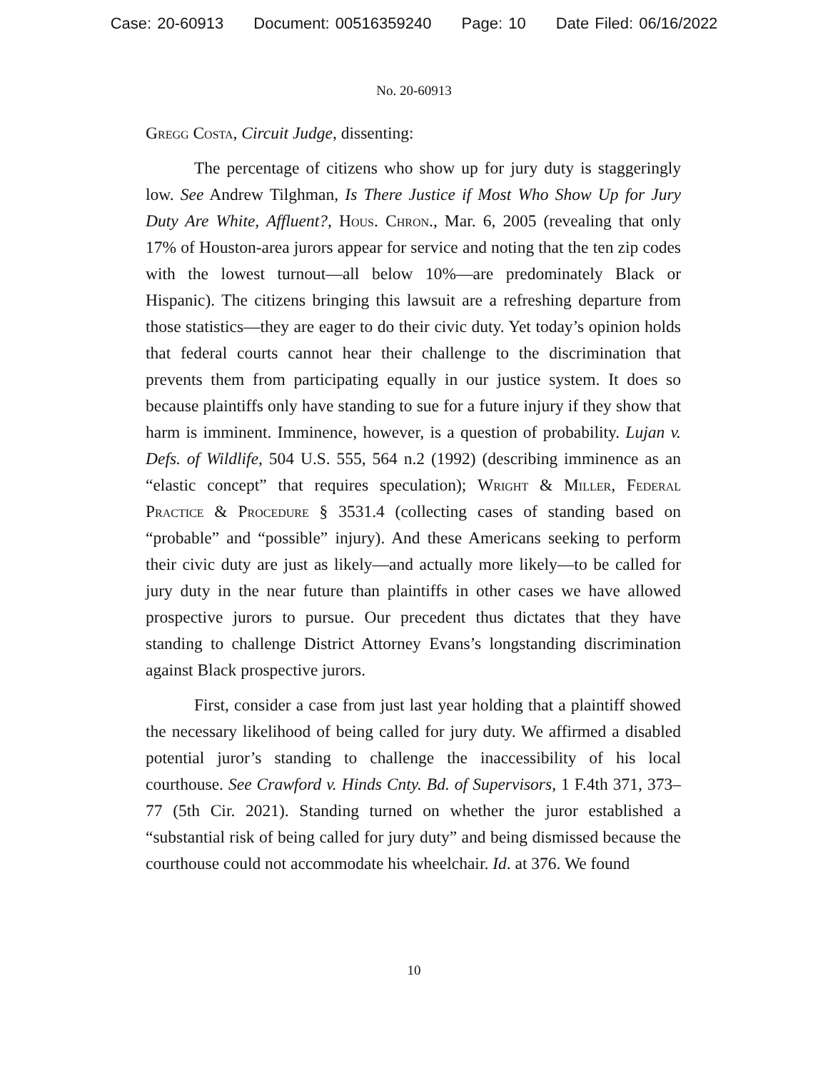Case: 20-60913 Document: 00516359240 Page: 10 Date Filed: 06/16/2022
No. 20-60913
Gregg Costa, Circuit Judge, dissenting:
The percentage of citizens who show up for jury duty is staggeringly low. See Andrew Tilghman, Is There Justice if Most Who Show Up for Jury Duty Are White, Affluent?, Hous. Chron., Mar. 6, 2005 (revealing that only 17% of Houston-area jurors appear for service and noting that the ten zip codes with the lowest turnout—all below 10%—are predominately Black or Hispanic). The citizens bringing this lawsuit are a refreshing departure from those statistics—they are eager to do their civic duty. Yet today’s opinion holds that federal courts cannot hear their challenge to the discrimination that prevents them from participating equally in our justice system. It does so because plaintiffs only have standing to sue for a future injury if they show that harm is imminent. Imminence, however, is a question of probability. Lujan v. Defs. of Wildlife, 504 U.S. 555, 564 n.2 (1992) (describing imminence as an “elastic concept” that requires speculation); Wright & Miller, Federal Practice & Procedure § 3531.4 (collecting cases of standing based on “probable” and “possible” injury). And these Americans seeking to perform their civic duty are just as likely—and actually more likely—to be called for jury duty in the near future than plaintiffs in other cases we have allowed prospective jurors to pursue. Our precedent thus dictates that they have standing to challenge District Attorney Evans’s longstanding discrimination against Black prospective jurors.
First, consider a case from just last year holding that a plaintiff showed the necessary likelihood of being called for jury duty. We affirmed a disabled potential juror’s standing to challenge the inaccessibility of his local courthouse. See Crawford v. Hinds Cnty. Bd. of Supervisors, 1 F.4th 371, 373–77 (5th Cir. 2021). Standing turned on whether the juror established a “substantial risk of being called for jury duty” and being dismissed because the courthouse could not accommodate his wheelchair. Id. at 376. We found
10